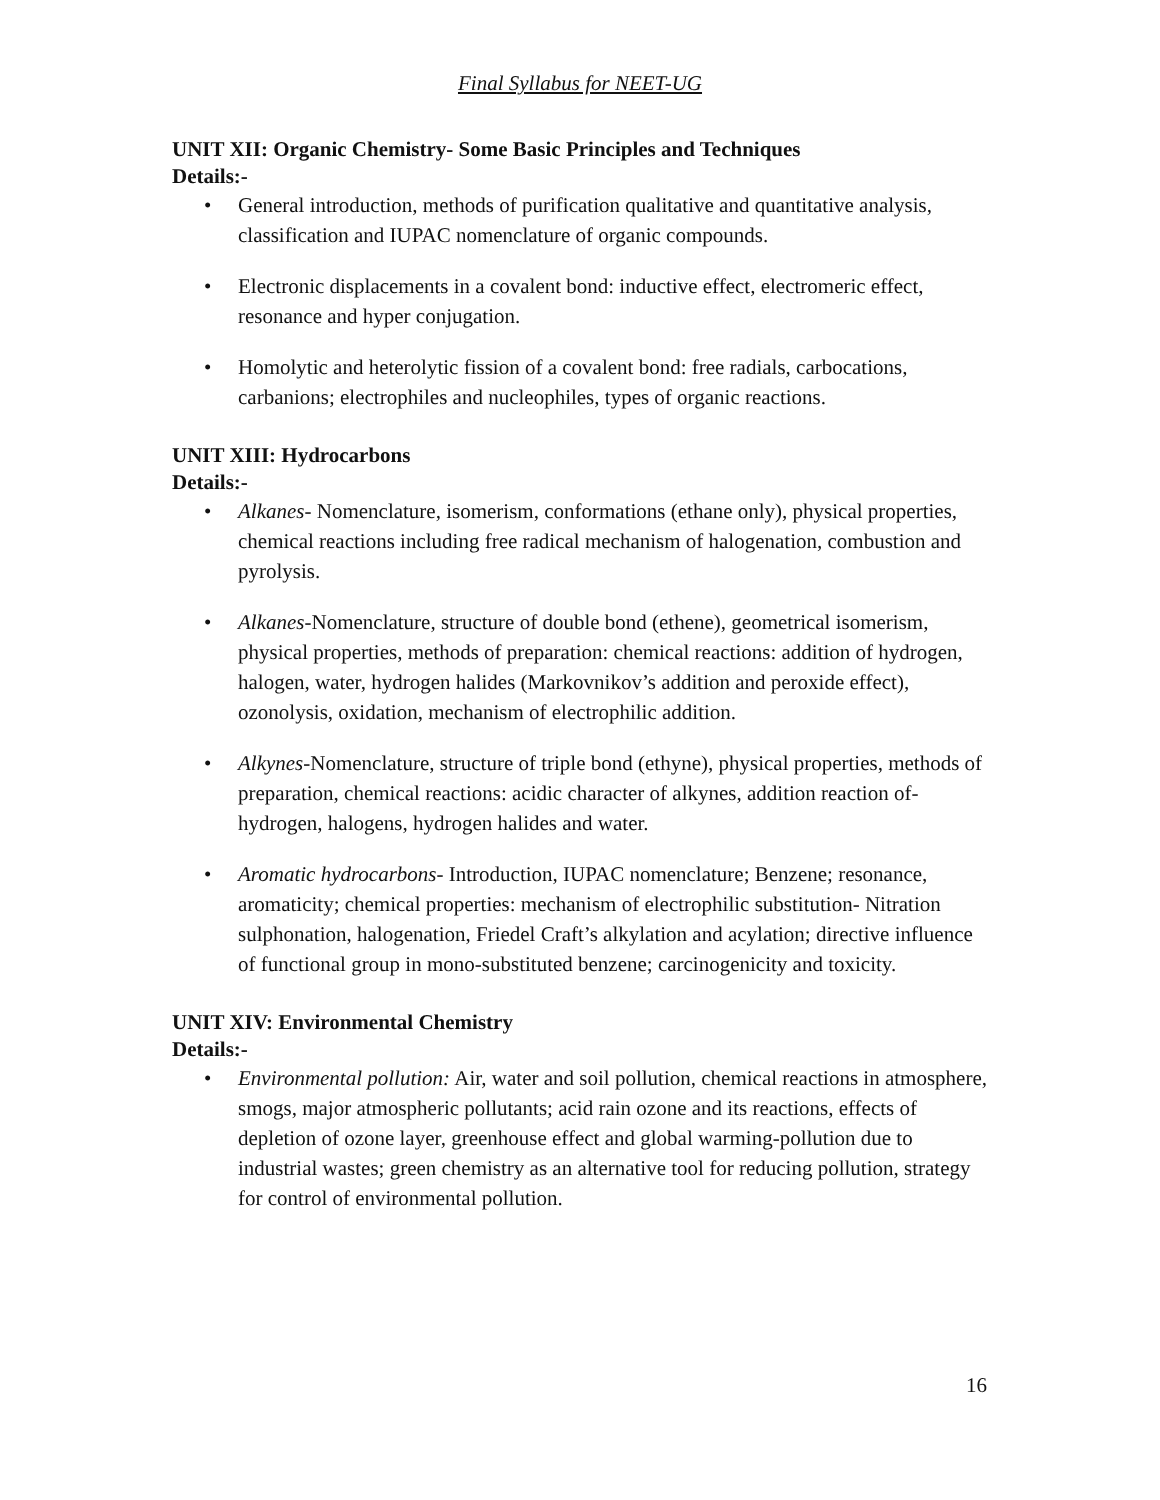Final Syllabus for NEET-UG
UNIT XII: Organic Chemistry- Some Basic Principles and Techniques
Details:-
• General introduction, methods of purification qualitative and quantitative analysis, classification and IUPAC nomenclature of organic compounds.
• Electronic displacements in a covalent bond: inductive effect, electromeric effect, resonance and hyper conjugation.
• Homolytic and heterolytic fission of a covalent bond: free radials, carbocations, carbanions; electrophiles and nucleophiles, types of organic reactions.
UNIT XIII: Hydrocarbons
Details:-
• Alkanes- Nomenclature, isomerism, conformations (ethane only), physical properties, chemical reactions including free radical mechanism of halogenation, combustion and pyrolysis.
• Alkanes-Nomenclature, structure of double bond (ethene), geometrical isomerism, physical properties, methods of preparation: chemical reactions: addition of hydrogen, halogen, water, hydrogen halides (Markovnikov’s addition and peroxide effect), ozonolysis, oxidation, mechanism of electrophilic addition.
• Alkynes-Nomenclature, structure of triple bond (ethyne), physical properties, methods of preparation, chemical reactions: acidic character of alkynes, addition reaction of- hydrogen, halogens, hydrogen halides and water.
• Aromatic hydrocarbons- Introduction, IUPAC nomenclature; Benzene; resonance, aromaticity; chemical properties: mechanism of electrophilic substitution- Nitration sulphonation, halogenation, Friedel Craft’s alkylation and acylation; directive influence of functional group in mono-substituted benzene; carcinogenicity and toxicity.
UNIT XIV: Environmental Chemistry
Details:-
• Environmental pollution: Air, water and soil pollution, chemical reactions in atmosphere, smogs, major atmospheric pollutants; acid rain ozone and its reactions, effects of depletion of ozone layer, greenhouse effect and global warming-pollution due to industrial wastes; green chemistry as an alternative tool for reducing pollution, strategy for control of environmental pollution.
16